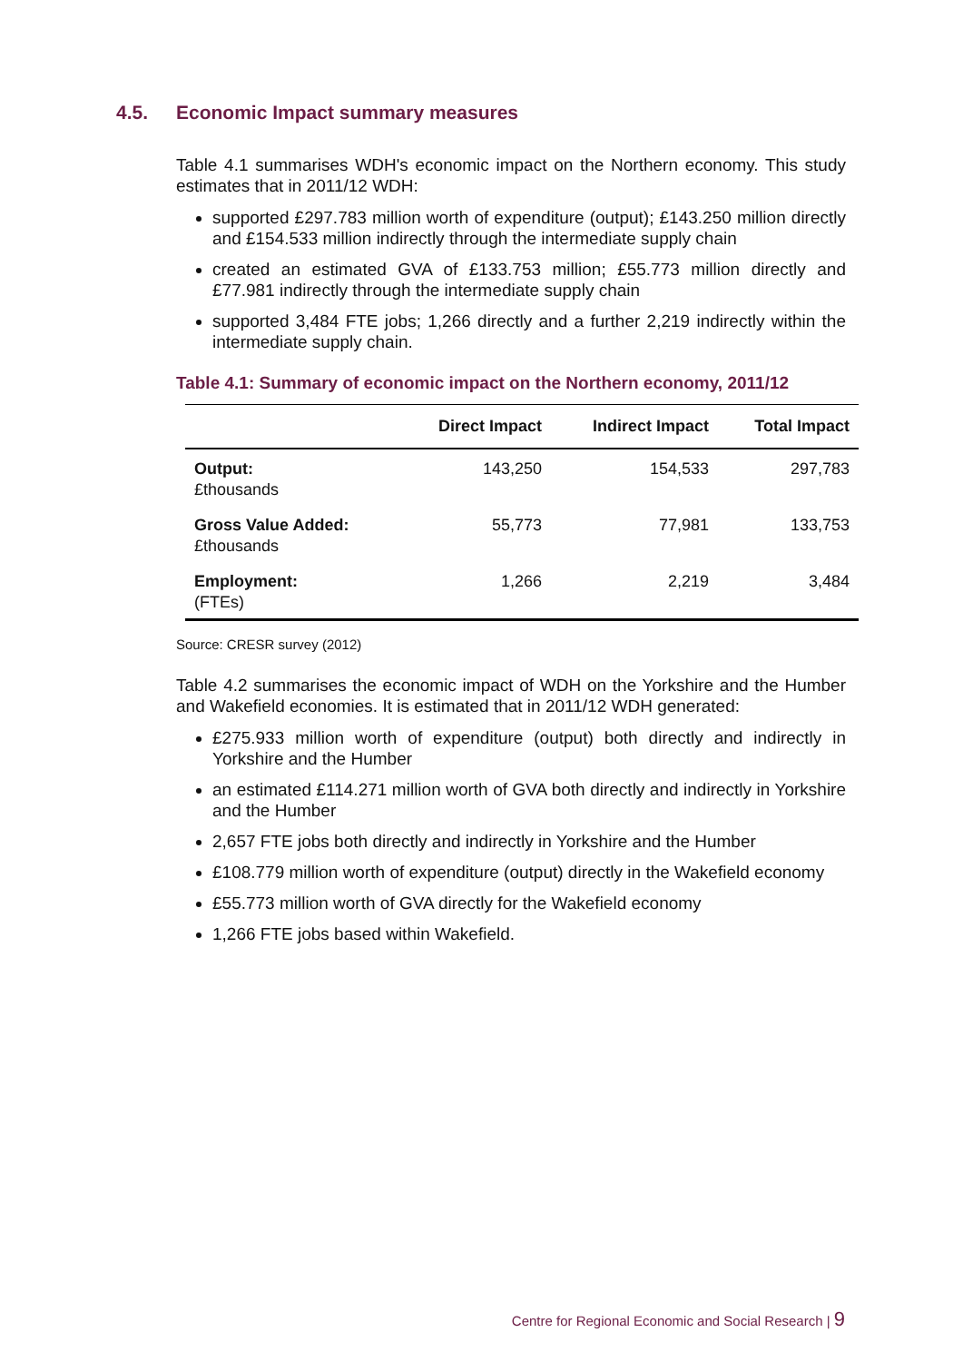4.5. Economic Impact summary measures
Table 4.1 summarises WDH's economic impact on the Northern economy. This study estimates that in 2011/12 WDH:
supported £297.783 million worth of expenditure (output); £143.250 million directly and £154.533 million indirectly through the intermediate supply chain
created an estimated GVA of £133.753 million; £55.773 million directly and £77.981 indirectly through the intermediate supply chain
supported 3,484 FTE jobs; 1,266 directly and a further 2,219 indirectly within the intermediate supply chain.
Table 4.1: Summary of economic impact on the Northern economy, 2011/12
| | Direct Impact | Indirect Impact | Total Impact |
| --- | --- | --- | --- |
| Output: £thousands | 143,250 | 154,533 | 297,783 |
| Gross Value Added: £thousands | 55,773 | 77,981 | 133,753 |
| Employment: (FTEs) | 1,266 | 2,219 | 3,484 |
Source: CRESR survey (2012)
Table 4.2 summarises the economic impact of WDH on the Yorkshire and the Humber and Wakefield economies. It is estimated that in 2011/12 WDH generated:
£275.933 million worth of expenditure (output) both directly and indirectly in Yorkshire and the Humber
an estimated £114.271 million worth of GVA both directly and indirectly in Yorkshire and the Humber
2,657 FTE jobs both directly and indirectly in Yorkshire and the Humber
£108.779 million worth of expenditure (output) directly in the Wakefield economy
£55.773 million worth of GVA directly for the Wakefield economy
1,266 FTE jobs based within Wakefield.
Centre for Regional Economic and Social Research | 9